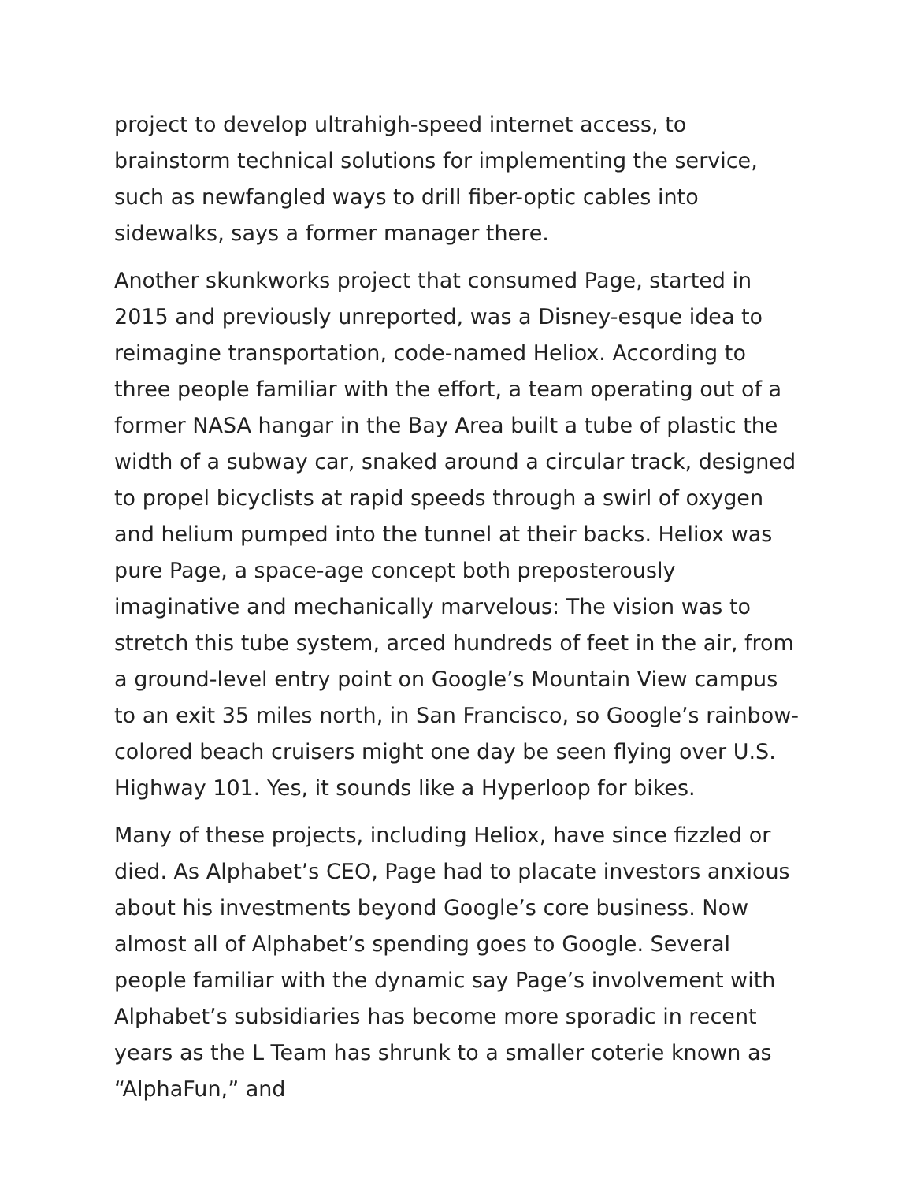project to develop ultrahigh-speed internet access, to brainstorm technical solutions for implementing the service, such as newfangled ways to drill fiber-optic cables into sidewalks, says a former manager there.
Another skunkworks project that consumed Page, started in 2015 and previously unreported, was a Disney-esque idea to reimagine transportation, code-named Heliox. According to three people familiar with the effort, a team operating out of a former NASA hangar in the Bay Area built a tube of plastic the width of a subway car, snaked around a circular track, designed to propel bicyclists at rapid speeds through a swirl of oxygen and helium pumped into the tunnel at their backs. Heliox was pure Page, a space-age concept both preposterously imaginative and mechanically marvelous: The vision was to stretch this tube system, arced hundreds of feet in the air, from a ground-level entry point on Google’s Mountain View campus to an exit 35 miles north, in San Francisco, so Google’s rainbow-colored beach cruisers might one day be seen flying over U.S. Highway 101. Yes, it sounds like a Hyperloop for bikes.
Many of these projects, including Heliox, have since fizzled or died. As Alphabet’s CEO, Page had to placate investors anxious about his investments beyond Google’s core business. Now almost all of Alphabet’s spending goes to Google. Several people familiar with the dynamic say Page’s involvement with Alphabet’s subsidiaries has become more sporadic in recent years as the L Team has shrunk to a smaller coterie known as “AlphaFun,” and